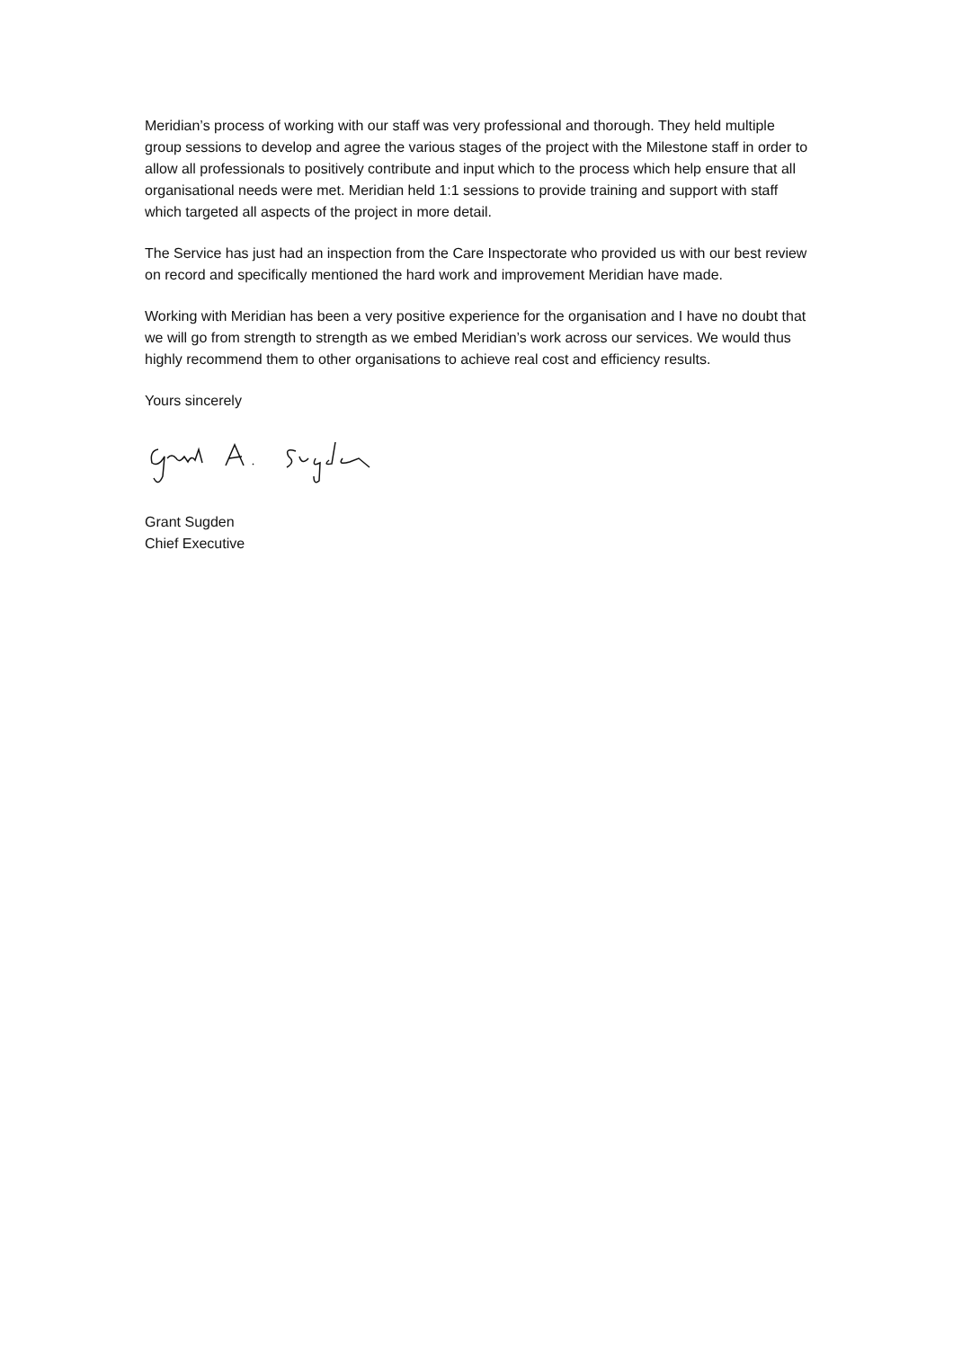Meridian’s process of working with our staff was very professional and thorough. They held multiple group sessions to develop and agree the various stages of the project with the Milestone staff in order to allow all professionals to positively contribute and input which to the process which help ensure that all organisational needs were met. Meridian held 1:1 sessions to provide training and support with staff which targeted all aspects of the project in more detail.
The Service has just had an inspection from the Care Inspectorate who provided us with our best review on record and specifically mentioned the hard work and improvement Meridian have made.
Working with Meridian has been a very positive experience for the organisation and I have no doubt that we will go from strength to strength as we embed Meridian’s work across our services. We would thus highly recommend them to other organisations to achieve real cost and efficiency results.
Yours sincerely
Grant Sugden
Chief Executive